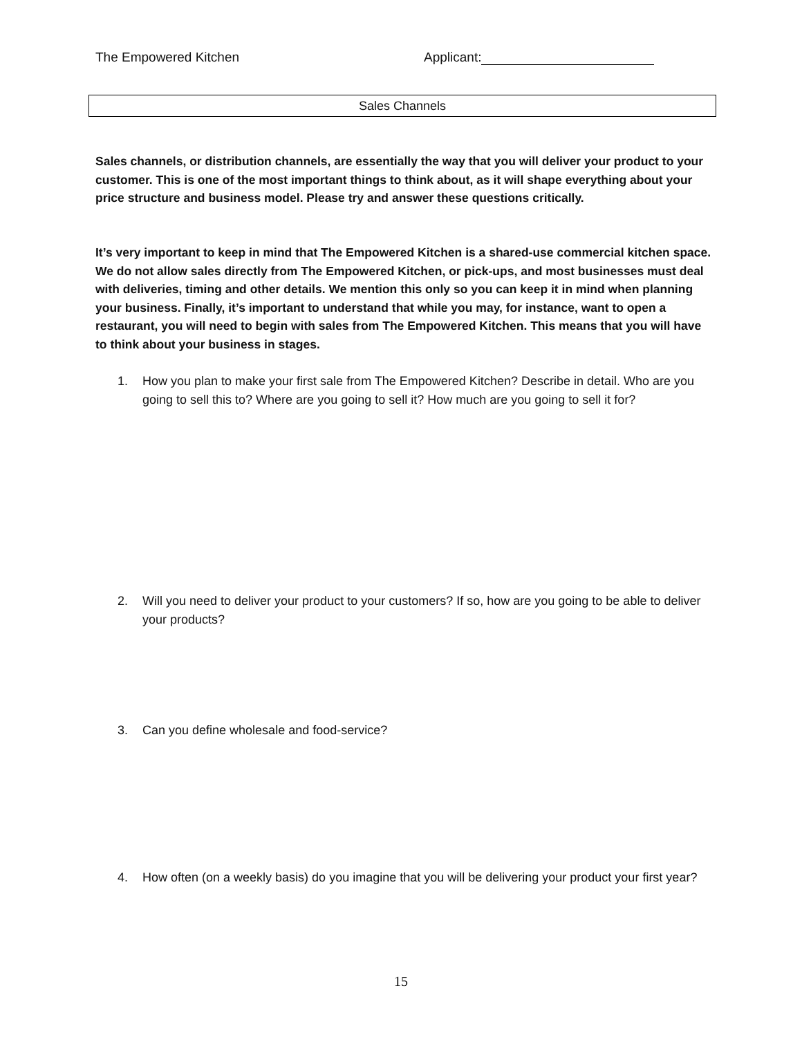The Empowered Kitchen Applicant:
Sales Channels
Sales channels, or distribution channels, are essentially the way that you will deliver your product to your customer. This is one of the most important things to think about, as it will shape everything about your price structure and business model. Please try and answer these questions critically.
It’s very important to keep in mind that The Empowered Kitchen is a shared-use commercial kitchen space. We do not allow sales directly from The Empowered Kitchen, or pick-ups, and most businesses must deal with deliveries, timing and other details. We mention this only so you can keep it in mind when planning your business. Finally, it’s important to understand that while you may, for instance, want to open a restaurant, you will need to begin with sales from The Empowered Kitchen. This means that you will have to think about your business in stages.
1. How you plan to make your first sale from The Empowered Kitchen? Describe in detail. Who are you going to sell this to? Where are you going to sell it? How much are you going to sell it for?
2. Will you need to deliver your product to your customers? If so, how are you going to be able to deliver your products?
3. Can you define wholesale and food-service?
4. How often (on a weekly basis) do you imagine that you will be delivering your product your first year?
15